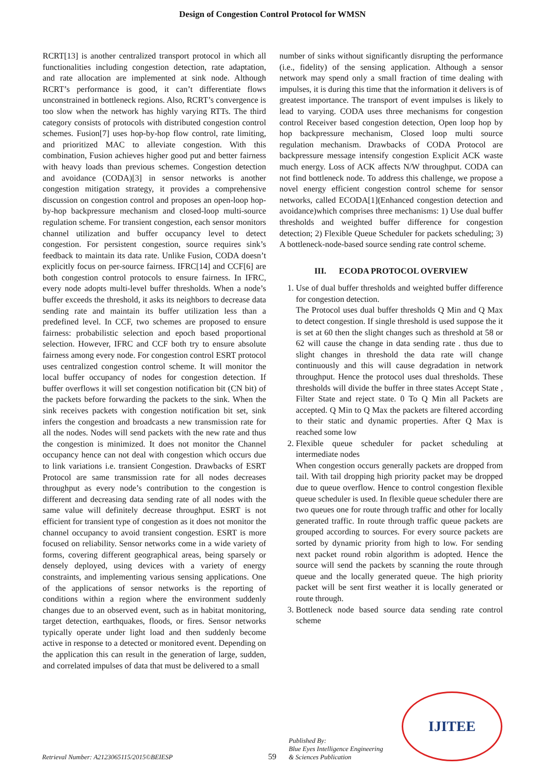Design of Congestion Control Protocol for WMSN
RCRT[13] is another centralized transport protocol in which all functionalities including congestion detection, rate adaptation, and rate allocation are implemented at sink node. Although RCRT’s performance is good, it can’t differentiate flows unconstrained in bottleneck regions. Also, RCRT’s convergence is too slow when the network has highly varying RTTs. The third category consists of protocols with distributed congestion control schemes. Fusion[7] uses hop-by-hop flow control, rate limiting, and prioritized MAC to alleviate congestion. With this combination, Fusion achieves higher good put and better fairness with heavy loads than previous schemes. Congestion detection and avoidance (CODA)[3] in sensor networks is another congestion mitigation strategy, it provides a comprehensive discussion on congestion control and proposes an open-loop hop-by-hop backpressure mechanism and closed-loop multi-source regulation scheme. For transient congestion, each sensor monitors channel utilization and buffer occupancy level to detect congestion. For persistent congestion, source requires sink’s feedback to maintain its data rate. Unlike Fusion, CODA doesn’t explicitly focus on per-source fairness. IFRC[14] and CCF[6] are both congestion control protocols to ensure fairness. In IFRC, every node adopts multi-level buffer thresholds. When a node’s buffer exceeds the threshold, it asks its neighbors to decrease data sending rate and maintain its buffer utilization less than a predefined level. In CCF, two schemes are proposed to ensure fairness: probabilistic selection and epoch based proportional selection. However, IFRC and CCF both try to ensure absolute fairness among every node. For congestion control ESRT protocol uses centralized congestion control scheme. It will monitor the local buffer occupancy of nodes for congestion detection. If buffer overflows it will set congestion notification bit (CN bit) of the packets before forwarding the packets to the sink. When the sink receives packets with congestion notification bit set, sink infers the congestion and broadcasts a new transmission rate for all the nodes. Nodes will send packets with the new rate and thus the congestion is minimized. It does not monitor the Channel occupancy hence can not deal with congestion which occurs due to link variations i.e. transient Congestion. Drawbacks of ESRT Protocol are same transmission rate for all nodes decreases throughput as every node’s contribution to the congestion is different and decreasing data sending rate of all nodes with the same value will definitely decrease throughput. ESRT is not efficient for transient type of congestion as it does not monitor the channel occupancy to avoid transient congestion. ESRT is more focused on reliability. Sensor networks come in a wide variety of forms, covering different geographical areas, being sparsely or densely deployed, using devices with a variety of energy constraints, and implementing various sensing applications. One of the applications of sensor networks is the reporting of conditions within a region where the environment suddenly changes due to an observed event, such as in habitat monitoring, target detection, earthquakes, floods, or fires. Sensor networks typically operate under light load and then suddenly become active in response to a detected or monitored event. Depending on the application this can result in the generation of large, sudden, and correlated impulses of data that must be delivered to a small
number of sinks without significantly disrupting the performance (i.e., fidelity) of the sensing application. Although a sensor network may spend only a small fraction of time dealing with impulses, it is during this time that the information it delivers is of greatest importance. The transport of event impulses is likely to lead to varying. CODA uses three mechanisms for congestion control Receiver based congestion detection, Open loop hop by hop backpressure mechanism, Closed loop multi source regulation mechanism. Drawbacks of CODA Protocol are backpressure message intensify congestion Explicit ACK waste much energy. Loss of ACK affects N/W throughput. CODA can not find bottleneck node. To address this challenge, we propose a novel energy efficient congestion control scheme for sensor networks, called ECODA[1](Enhanced congestion detection and avoidance)which comprises three mechanisms: 1) Use dual buffer thresholds and weighted buffer difference for congestion detection; 2) Flexible Queue Scheduler for packets scheduling; 3) A bottleneck-node-based source sending rate control scheme.
III. ECODA PROTOCOL OVERVIEW
1. Use of dual buffer thresholds and weighted buffer difference for congestion detection.
The Protocol uses dual buffer thresholds Q Min and Q Max to detect congestion. If single threshold is used suppose the it is set at 60 then the slight changes such as threshold at 58 or 62 will cause the change in data sending rate . thus due to slight changes in threshold the data rate will change continuously and this will cause degradation in network throughput. Hence the protocol uses dual thresholds. These thresholds will divide the buffer in three states Accept State , Filter State and reject state. 0 To Q Min all Packets are accepted. Q Min to Q Max the packets are filtered according to their static and dynamic properties. After Q Max is reached some low
2. Flexible queue scheduler for packet scheduling at intermediate nodes
When congestion occurs generally packets are dropped from tail. With tail dropping high priority packet may be dropped due to queue overflow. Hence to control congestion flexible queue scheduler is used. In flexible queue scheduler there are two queues one for route through traffic and other for locally generated traffic. In route through traffic queue packets are grouped according to sources. For every source packets are sorted by dynamic priority from high to low. For sending next packet round robin algorithm is adopted. Hence the source will send the packets by scanning the route through queue and the locally generated queue. The high priority packet will be sent first weather it is locally generated or route through.
3. Bottleneck node based source data sending rate control scheme
Retrieval Number: A2123065115/2015©BEIESP
59
Published By:
Blue Eyes Intelligence Engineering
& Sciences Publication
IJITEE